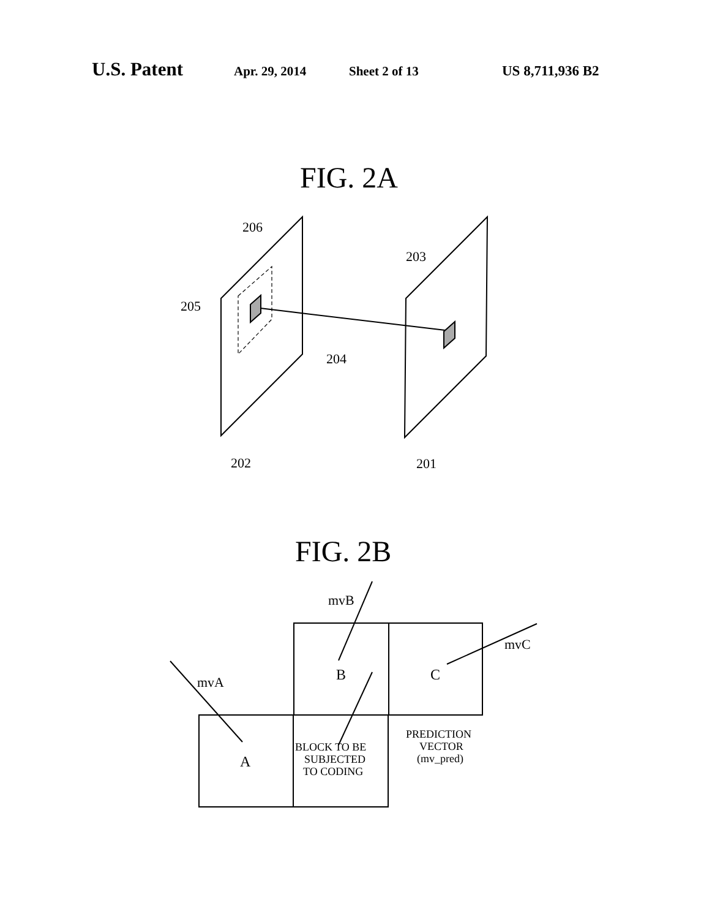U.S. Patent Apr. 29, 2014 Sheet 2 of 13 US 8,711,936 B2
FIG. 2A
206
203
205
204
202
201
FIG. 2B
mvB
mvC
mvA
B
C
A
BLOCK TO BE
SUBJECTED
TO CODING
PREDICTION
VECTOR
(mv_pred)